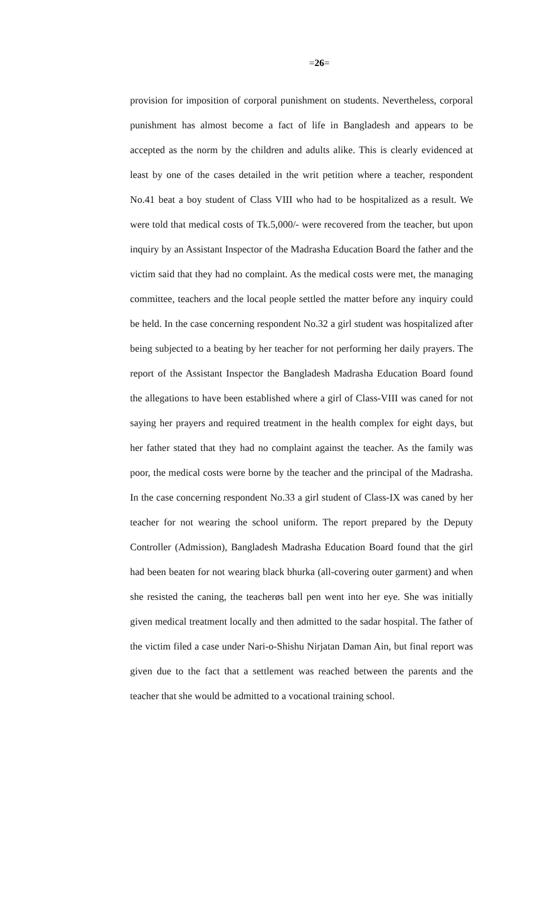=26=
provision for imposition of corporal punishment on students. Nevertheless, corporal punishment has almost become a fact of life in Bangladesh and appears to be accepted as the norm by the children and adults alike. This is clearly evidenced at least by one of the cases detailed in the writ petition where a teacher, respondent No.41 beat a boy student of Class VIII who had to be hospitalized as a result. We were told that medical costs of Tk.5,000/- were recovered from the teacher, but upon inquiry by an Assistant Inspector of the Madrasha Education Board the father and the victim said that they had no complaint. As the medical costs were met, the managing committee, teachers and the local people settled the matter before any inquiry could be held. In the case concerning respondent No.32 a girl student was hospitalized after being subjected to a beating by her teacher for not performing her daily prayers. The report of the Assistant Inspector the Bangladesh Madrasha Education Board found the allegations to have been established where a girl of Class-VIII was caned for not saying her prayers and required treatment in the health complex for eight days, but her father stated that they had no complaint against the teacher. As the family was poor, the medical costs were borne by the teacher and the principal of the Madrasha. In the case concerning respondent No.33 a girl student of Class-IX was caned by her teacher for not wearing the school uniform. The report prepared by the Deputy Controller (Admission), Bangladesh Madrasha Education Board found that the girl had been beaten for not wearing black bhurka (all-covering outer garment) and when she resisted the caning, the teacherøs ball pen went into her eye. She was initially given medical treatment locally and then admitted to the sadar hospital. The father of the victim filed a case under Nari-o-Shishu Nirjatan Daman Ain, but final report was given due to the fact that a settlement was reached between the parents and the teacher that she would be admitted to a vocational training school.